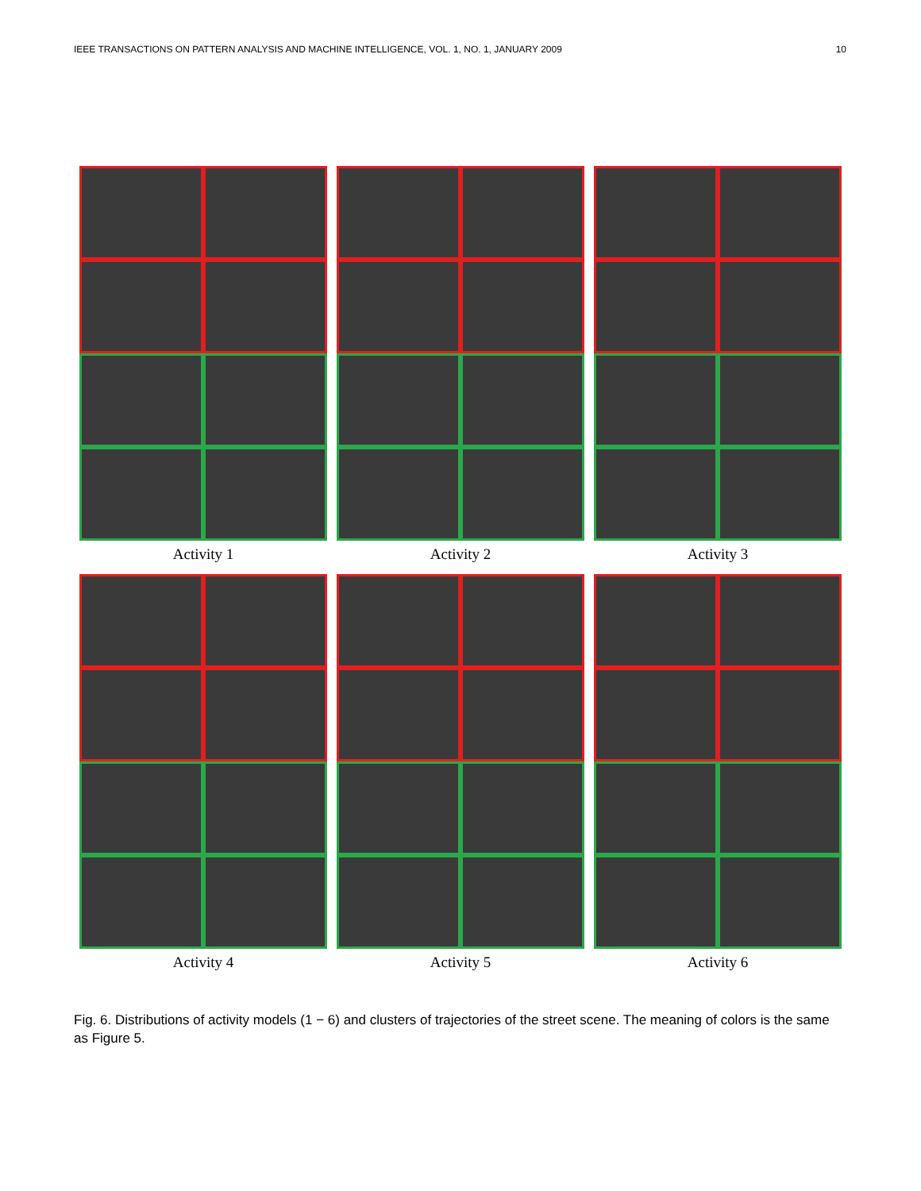IEEE TRANSACTIONS ON PATTERN ANALYSIS AND MACHINE INTELLIGENCE, VOL. 1, NO. 1, JANUARY 2009 10
Activity 1
Activity 2
Activity 3
Activity 4
Activity 5
Activity 6
Fig. 6. Distributions of activity models (1 − 6) and clusters of trajectories of the street scene. The meaning of colors is the same as Figure 5.